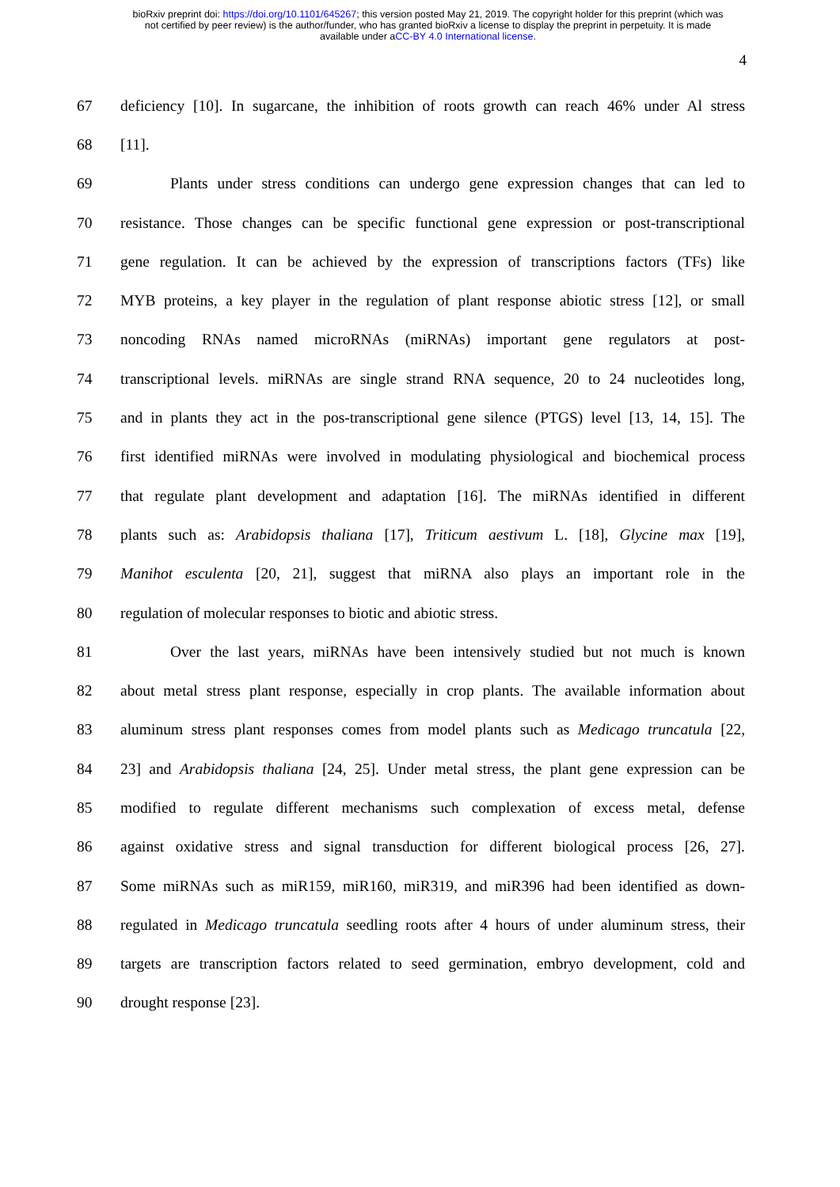bioRxiv preprint doi: https://doi.org/10.1101/645267; this version posted May 21, 2019. The copyright holder for this preprint (which was
not certified by peer review) is the author/funder, who has granted bioRxiv a license to display the preprint in perpetuity. It is made
available under aCC-BY 4.0 International license.
4
67 deficiency [10]. In sugarcane, the inhibition of roots growth can reach 46% under Al stress
68 [11].
69 Plants under stress conditions can undergo gene expression changes that can led to
70 resistance. Those changes can be specific functional gene expression or post-transcriptional
71 gene regulation. It can be achieved by the expression of transcriptions factors (TFs) like
72 MYB proteins, a key player in the regulation of plant response abiotic stress [12], or small
73 noncoding RNAs named microRNAs (miRNAs) important gene regulators at post-
74 transcriptional levels. miRNAs are single strand RNA sequence, 20 to 24 nucleotides long,
75 and in plants they act in the pos-transcriptional gene silence (PTGS) level [13, 14, 15]. The
76 first identified miRNAs were involved in modulating physiological and biochemical process
77 that regulate plant development and adaptation [16]. The miRNAs identified in different
78 plants such as: Arabidopsis thaliana [17], Triticum aestivum L. [18], Glycine max [19],
79 Manihot esculenta [20, 21], suggest that miRNA also plays an important role in the
80 regulation of molecular responses to biotic and abiotic stress.
81 Over the last years, miRNAs have been intensively studied but not much is known
82 about metal stress plant response, especially in crop plants. The available information about
83 aluminum stress plant responses comes from model plants such as Medicago truncatula [22,
84 23] and Arabidopsis thaliana [24, 25]. Under metal stress, the plant gene expression can be
85 modified to regulate different mechanisms such complexation of excess metal, defense
86 against oxidative stress and signal transduction for different biological process [26, 27].
87 Some miRNAs such as miR159, miR160, miR319, and miR396 had been identified as down-
88 regulated in Medicago truncatula seedling roots after 4 hours of under aluminum stress, their
89 targets are transcription factors related to seed germination, embryo development, cold and
90 drought response [23].